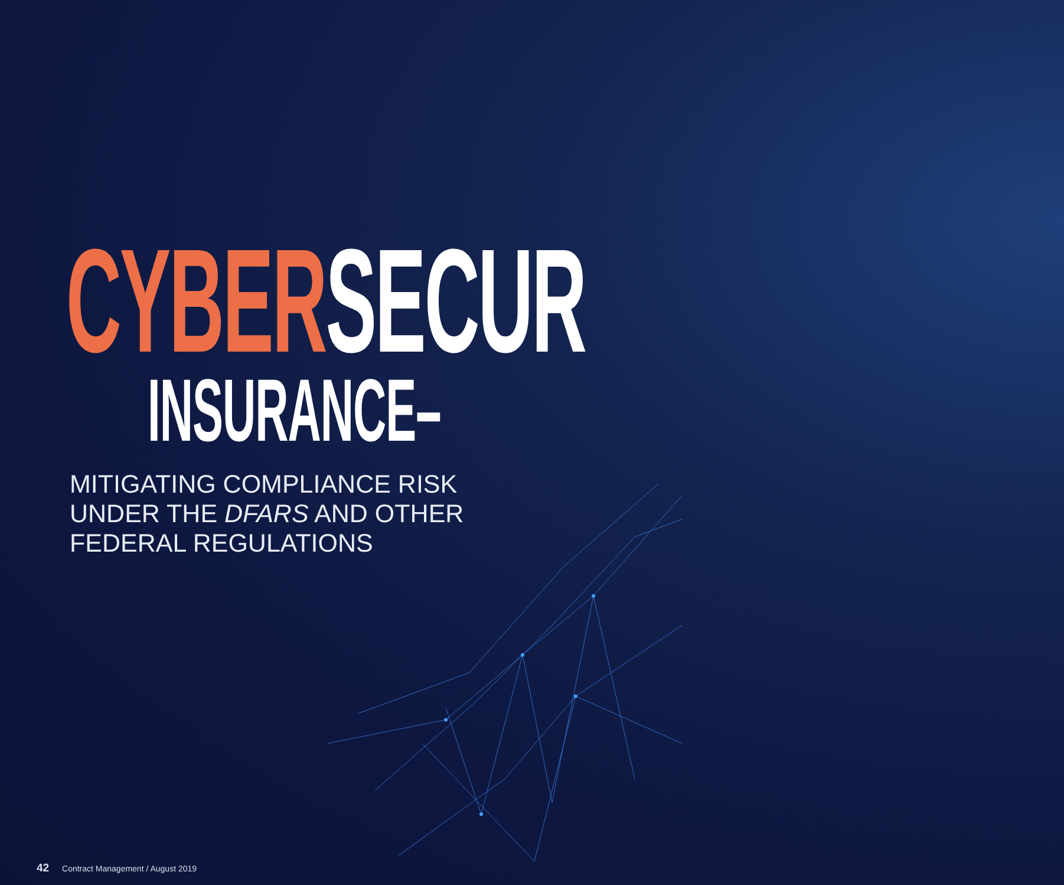CYBERSECUR
INSURANCE–
MITIGATING COMPLIANCE RISK
UNDER THE DFARS AND OTHER
FEDERAL REGULATIONS
42 Contract Management / August 2019